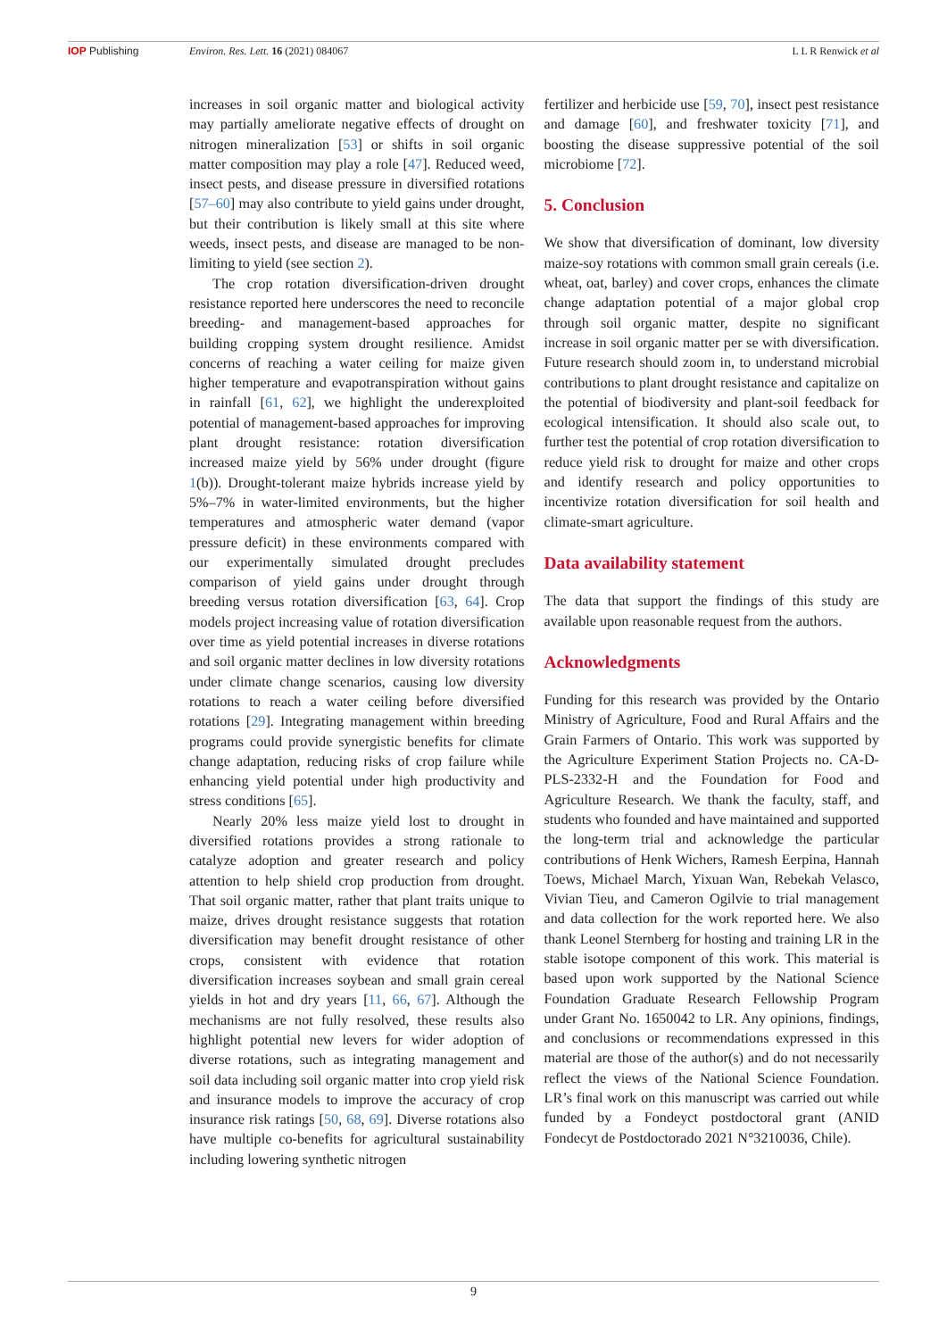IOP Publishing Environ. Res. Lett. 16 (2021) 084067 L L R Renwick et al
increases in soil organic matter and biological activity may partially ameliorate negative effects of drought on nitrogen mineralization [53] or shifts in soil organic matter composition may play a role [47]. Reduced weed, insect pests, and disease pressure in diversified rotations [57–60] may also contribute to yield gains under drought, but their contribution is likely small at this site where weeds, insect pests, and disease are managed to be non-limiting to yield (see section 2).
The crop rotation diversification-driven drought resistance reported here underscores the need to reconcile breeding- and management-based approaches for building cropping system drought resilience. Amidst concerns of reaching a water ceiling for maize given higher temperature and evapotranspiration without gains in rainfall [61, 62], we highlight the underexploited potential of management-based approaches for improving plant drought resistance: rotation diversification increased maize yield by 56% under drought (figure 1(b)). Drought-tolerant maize hybrids increase yield by 5%–7% in water-limited environments, but the higher temperatures and atmospheric water demand (vapor pressure deficit) in these environments compared with our experimentally simulated drought precludes comparison of yield gains under drought through breeding versus rotation diversification [63, 64]. Crop models project increasing value of rotation diversification over time as yield potential increases in diverse rotations and soil organic matter declines in low diversity rotations under climate change scenarios, causing low diversity rotations to reach a water ceiling before diversified rotations [29]. Integrating management within breeding programs could provide synergistic benefits for climate change adaptation, reducing risks of crop failure while enhancing yield potential under high productivity and stress conditions [65].
Nearly 20% less maize yield lost to drought in diversified rotations provides a strong rationale to catalyze adoption and greater research and policy attention to help shield crop production from drought. That soil organic matter, rather that plant traits unique to maize, drives drought resistance suggests that rotation diversification may benefit drought resistance of other crops, consistent with evidence that rotation diversification increases soybean and small grain cereal yields in hot and dry years [11, 66, 67]. Although the mechanisms are not fully resolved, these results also highlight potential new levers for wider adoption of diverse rotations, such as integrating management and soil data including soil organic matter into crop yield risk and insurance models to improve the accuracy of crop insurance risk ratings [50, 68, 69]. Diverse rotations also have multiple co-benefits for agricultural sustainability including lowering synthetic nitrogen
fertilizer and herbicide use [59, 70], insect pest resistance and damage [60], and freshwater toxicity [71], and boosting the disease suppressive potential of the soil microbiome [72].
5. Conclusion
We show that diversification of dominant, low diversity maize-soy rotations with common small grain cereals (i.e. wheat, oat, barley) and cover crops, enhances the climate change adaptation potential of a major global crop through soil organic matter, despite no significant increase in soil organic matter per se with diversification. Future research should zoom in, to understand microbial contributions to plant drought resistance and capitalize on the potential of biodiversity and plant-soil feedback for ecological intensification. It should also scale out, to further test the potential of crop rotation diversification to reduce yield risk to drought for maize and other crops and identify research and policy opportunities to incentivize rotation diversification for soil health and climate-smart agriculture.
Data availability statement
The data that support the findings of this study are available upon reasonable request from the authors.
Acknowledgments
Funding for this research was provided by the Ontario Ministry of Agriculture, Food and Rural Affairs and the Grain Farmers of Ontario. This work was supported by the Agriculture Experiment Station Projects no. CA-D-PLS-2332-H and the Foundation for Food and Agriculture Research. We thank the faculty, staff, and students who founded and have maintained and supported the long-term trial and acknowledge the particular contributions of Henk Wichers, Ramesh Eerpina, Hannah Toews, Michael March, Yixuan Wan, Rebekah Velasco, Vivian Tieu, and Cameron Ogilvie to trial management and data collection for the work reported here. We also thank Leonel Sternberg for hosting and training LR in the stable isotope component of this work. This material is based upon work supported by the National Science Foundation Graduate Research Fellowship Program under Grant No. 1650042 to LR. Any opinions, findings, and conclusions or recommendations expressed in this material are those of the author(s) and do not necessarily reflect the views of the National Science Foundation. LR’s final work on this manuscript was carried out while funded by a Fondeyct postdoctoral grant (ANID Fondecyt de Postdoctorado 2021 N°3210036, Chile).
9